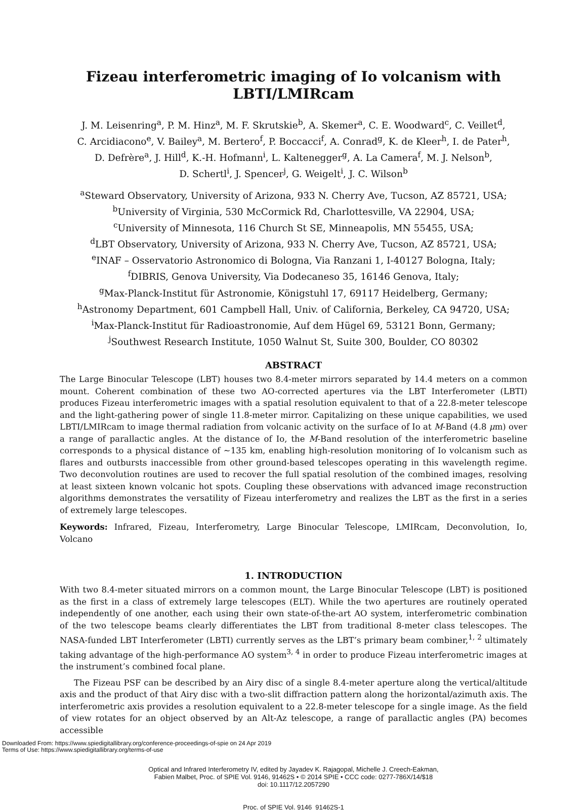Fizeau interferometric imaging of Io volcanism with LBTI/LMIRcam
J. M. Leisenring<sup>a</sup>, P. M. Hinz<sup>a</sup>, M. F. Skrutskie<sup>b</sup>, A. Skemer<sup>a</sup>, C. E. Woodward<sup>c</sup>, C. Veillet<sup>d</sup>,
C. Arcidiacono<sup>e</sup>, V. Bailey<sup>a</sup>, M. Bertero<sup>f</sup>, P. Boccacci<sup>f</sup>, A. Conrad<sup>g</sup>, K. de Kleer<sup>h</sup>, I. de Pater<sup>h</sup>,
D. Defrère<sup>a</sup>, J. Hill<sup>d</sup>, K.-H. Hofmann<sup>i</sup>, L. Kaltenegger<sup>g</sup>, A. La Camera<sup>f</sup>, M. J. Nelson<sup>b</sup>,
D. Schertl<sup>i</sup>, J. Spencer<sup>j</sup>, G. Weigelt<sup>i</sup>, J. C. Wilson<sup>b</sup>
<sup>a</sup> Steward Observatory, University of Arizona, 933 N. Cherry Ave, Tucson, AZ 85721, USA;
<sup>b</sup> University of Virginia, 530 McCormick Rd, Charlottesville, VA 22904, USA;
<sup>c</sup> University of Minnesota, 116 Church St SE, Minneapolis, MN 55455, USA;
<sup>d</sup> LBT Observatory, University of Arizona, 933 N. Cherry Ave, Tucson, AZ 85721, USA;
<sup>e</sup> INAF – Osservatorio Astronomico di Bologna, Via Ranzani 1, I-40127 Bologna, Italy;
<sup>f</sup> DIBRIS, Genova University, Via Dodecaneso 35, 16146 Genova, Italy;
<sup>g</sup> Max-Planck-Institut für Astronomie, Königstuhl 17, 69117 Heidelberg, Germany;
<sup>h</sup> Astronomy Department, 601 Campbell Hall, Univ. of California, Berkeley, CA 94720, USA;
<sup>i</sup> Max-Planck-Institut für Radioastronomie, Auf dem Hügel 69, 53121 Bonn, Germany;
<sup>j</sup> Southwest Research Institute, 1050 Walnut St, Suite 300, Boulder, CO 80302
ABSTRACT
The Large Binocular Telescope (LBT) houses two 8.4-meter mirrors separated by 14.4 meters on a common mount. Coherent combination of these two AO-corrected apertures via the LBT Interferometer (LBTI) produces Fizeau interferometric images with a spatial resolution equivalent to that of a 22.8-meter telescope and the light-gathering power of single 11.8-meter mirror. Capitalizing on these unique capabilities, we used LBTI/LMIRcam to image thermal radiation from volcanic activity on the surface of Io at M-Band (4.8 μm) over a range of parallactic angles. At the distance of Io, the M-Band resolution of the interferometric baseline corresponds to a physical distance of ∼135 km, enabling high-resolution monitoring of Io volcanism such as flares and outbursts inaccessible from other ground-based telescopes operating in this wavelength regime. Two deconvolution routines are used to recover the full spatial resolution of the combined images, resolving at least sixteen known volcanic hot spots. Coupling these observations with advanced image reconstruction algorithms demonstrates the versatility of Fizeau interferometry and realizes the LBT as the first in a series of extremely large telescopes.
Keywords: Infrared, Fizeau, Interferometry, Large Binocular Telescope, LMIRcam, Deconvolution, Io, Volcano
1. INTRODUCTION
With two 8.4-meter situated mirrors on a common mount, the Large Binocular Telescope (LBT) is positioned as the first in a class of extremely large telescopes (ELT). While the two apertures are routinely operated independently of one another, each using their own state-of-the-art AO system, interferometric combination of the two telescope beams clearly differentiates the LBT from traditional 8-meter class telescopes. The NASA-funded LBT Interferometer (LBTI) currently serves as the LBT’s primary beam combiner,<sup>1, 2</sup> ultimately taking advantage of the high-performance AO system<sup>3, 4</sup> in order to produce Fizeau interferometric images at the instrument’s combined focal plane.
The Fizeau PSF can be described by an Airy disc of a single 8.4-meter aperture along the vertical/altitude axis and the product of that Airy disc with a two-slit diffraction pattern along the horizontal/azimuth axis. The interferometric axis provides a resolution equivalent to a 22.8-meter telescope for a single image. As the field of view rotates for an object observed by an Alt-Az telescope, a range of parallactic angles (PA) becomes accessible
Optical and Infrared Interferometry IV, edited by Jayadev K. Rajagopal, Michelle J. Creech-Eakman,
Fabien Malbet, Proc. of SPIE Vol. 9146, 91462S • © 2014 SPIE • CCC code: 0277-786X/14/$18
doi: 10.1117/12.2057290
Proc. of SPIE Vol. 9146 91462S-1
Downloaded From: https://www.spiedigitallibrary.org/conference-proceedings-of-spie on 24 Apr 2019
Terms of Use: https://www.spiedigitallibrary.org/terms-of-use